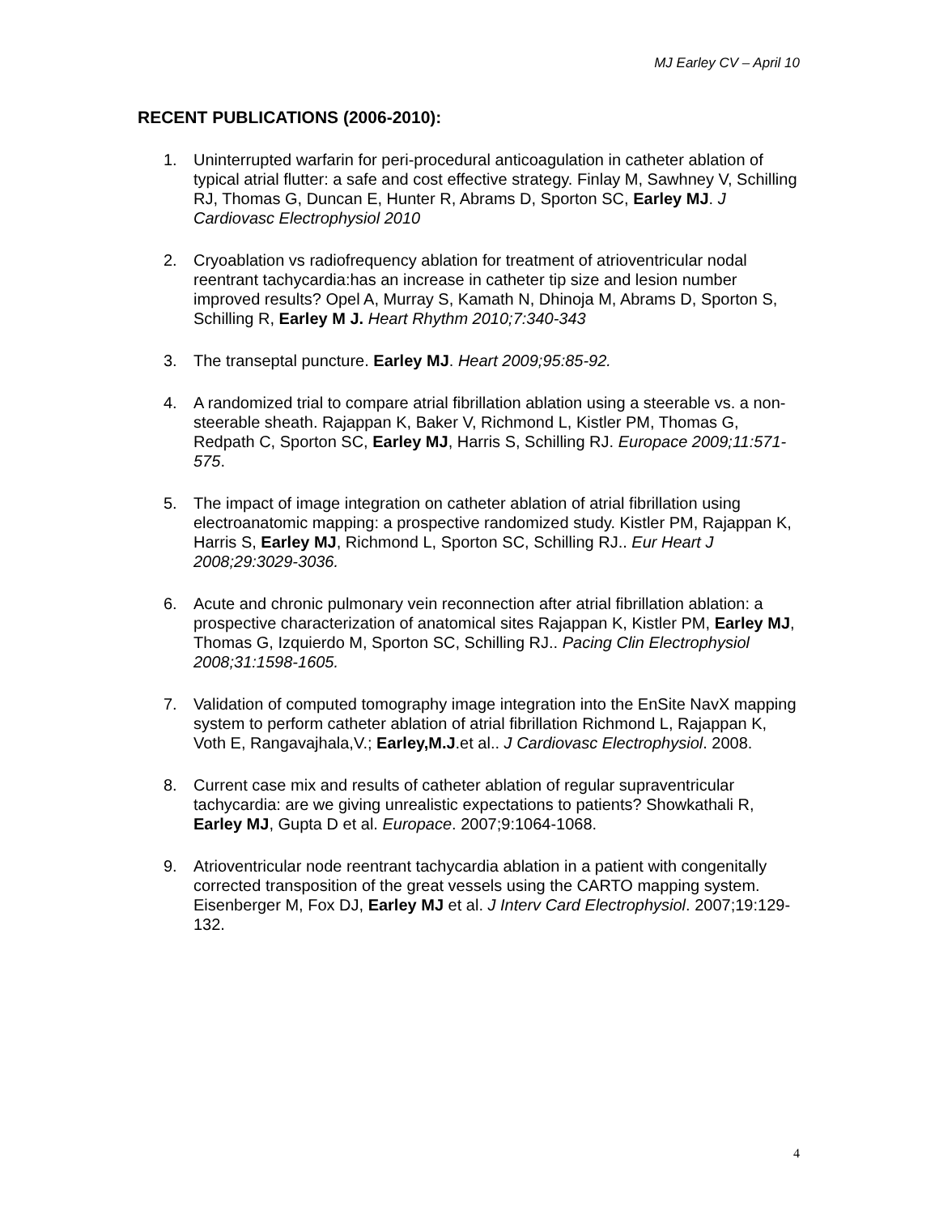MJ Earley CV – April 10
RECENT PUBLICATIONS (2006-2010):
1. Uninterrupted warfarin for peri-procedural anticoagulation in catheter ablation of typical atrial flutter: a safe and cost effective strategy. Finlay M, Sawhney V, Schilling RJ, Thomas G, Duncan E, Hunter R, Abrams D, Sporton SC, Earley MJ. J Cardiovasc Electrophysiol 2010
2. Cryoablation vs radiofrequency ablation for treatment of atrioventricular nodal reentrant tachycardia:has an increase in catheter tip size and lesion number improved results? Opel A, Murray S, Kamath N, Dhinoja M, Abrams D, Sporton S, Schilling R, Earley M J. Heart Rhythm 2010;7:340-343
3. The transeptal puncture. Earley MJ. Heart 2009;95:85-92.
4. A randomized trial to compare atrial fibrillation ablation using a steerable vs. a non-steerable sheath. Rajappan K, Baker V, Richmond L, Kistler PM, Thomas G, Redpath C, Sporton SC, Earley MJ, Harris S, Schilling RJ. Europace 2009;11:571-575.
5. The impact of image integration on catheter ablation of atrial fibrillation using electroanatomic mapping: a prospective randomized study. Kistler PM, Rajappan K, Harris S, Earley MJ, Richmond L, Sporton SC, Schilling RJ.. Eur Heart J 2008;29:3029-3036.
6. Acute and chronic pulmonary vein reconnection after atrial fibrillation ablation: a prospective characterization of anatomical sites Rajappan K, Kistler PM, Earley MJ, Thomas G, Izquierdo M, Sporton SC, Schilling RJ.. Pacing Clin Electrophysiol 2008;31:1598-1605.
7. Validation of computed tomography image integration into the EnSite NavX mapping system to perform catheter ablation of atrial fibrillation Richmond L, Rajappan K, Voth E, Rangavajhala,V.; Earley,M.J.et al.. J Cardiovasc Electrophysiol. 2008.
8. Current case mix and results of catheter ablation of regular supraventricular tachycardia: are we giving unrealistic expectations to patients? Showkathali R, Earley MJ, Gupta D et al. Europace. 2007;9:1064-1068.
9. Atrioventricular node reentrant tachycardia ablation in a patient with congenitally corrected transposition of the great vessels using the CARTO mapping system. Eisenberger M, Fox DJ, Earley MJ et al. J Interv Card Electrophysiol. 2007;19:129-132.
4